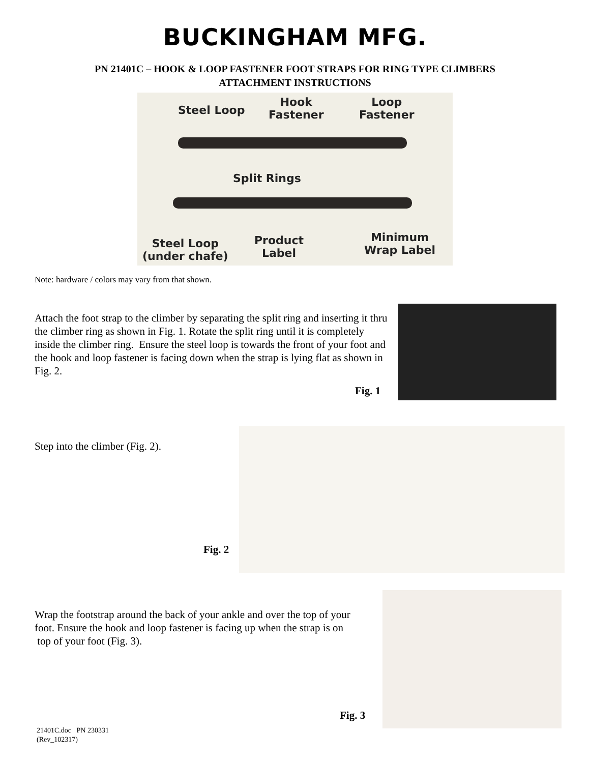BUCKINGHAM MFG.
PN 21401C – HOOK & LOOP FASTENER FOOT STRAPS FOR RING TYPE CLIMBERS
ATTACHMENT INSTRUCTIONS
Steel Loop
Hook
Fastener
Loop
Fastener
Split Rings
Steel Loop
(under chafe)
Product
Label
Minimum
Wrap Label
Note: hardware / colors may vary from that shown.
Attach the foot strap to the climber by separating the split ring and inserting it thru the climber ring as shown in Fig. 1. Rotate the split ring until it is completely inside the climber ring. Ensure the steel loop is towards the front of your foot and the hook and loop fastener is facing down when the strap is lying flat as shown in Fig. 2.
Fig. 1
Step into the climber (Fig. 2).
Fig. 2
Wrap the footstrap around the back of your ankle and over the top of your
foot. Ensure the hook and loop fastener is facing up when the strap is on
top of your foot (Fig. 3).
Fig. 3
21401C.doc PN 230331
(Rev_102317)